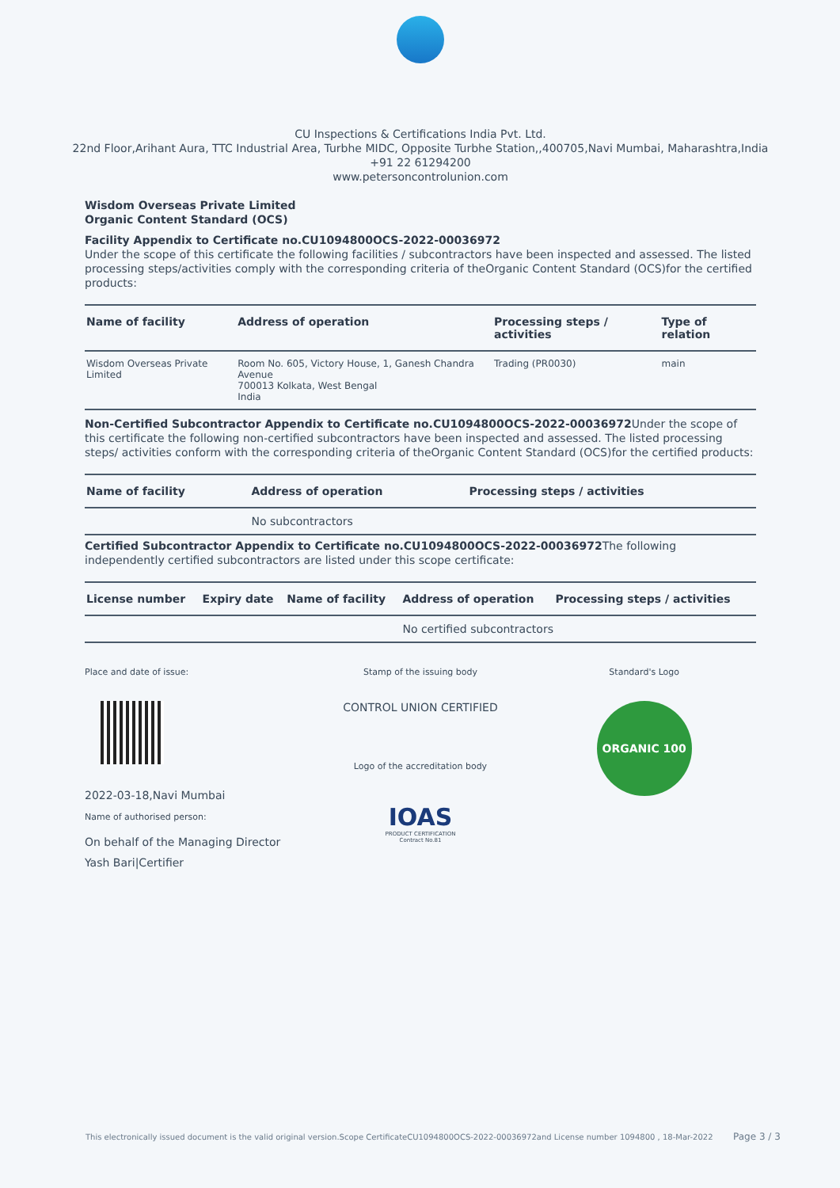CU Inspections & Certifications India Pvt. Ltd.
22nd Floor,Arihant Aura, TTC Industrial Area, Turbhe MIDC, Opposite Turbhe Station,,400705,Navi Mumbai, Maharashtra,India
+91 22 61294200
www.petersoncontrolunion.com
Wisdom Overseas Private Limited
Organic Content Standard (OCS)
Facility Appendix to Certificate no.CU1094800OCS-2022-00036972
Under the scope of this certificate the following facilities / subcontractors have been inspected and assessed. The listed processing steps/activities comply with the corresponding criteria of theOrganic Content Standard (OCS)for the certified products:
| Name of facility | Address of operation | Processing steps / activities | Type of relation |
| --- | --- | --- | --- |
| Wisdom Overseas Private Limited | Room No. 605, Victory House, 1, Ganesh Chandra Avenue 700013 Kolkata, West Bengal India | Trading (PR0030) | main |
Non-Certified Subcontractor Appendix to Certificate no.CU1094800OCS-2022-00036972 Under the scope of this certificate the following non-certified subcontractors have been inspected and assessed. The listed processing steps/ activities conform with the corresponding criteria of theOrganic Content Standard (OCS)for the certified products:
| Name of facility | Address of operation | Processing steps / activities |
| --- | --- | --- |
| | No subcontractors | |
Certified Subcontractor Appendix to Certificate no.CU1094800OCS-2022-00036972 The following independently certified subcontractors are listed under this scope certificate:
| License number | Expiry date | Name of facility | Address of operation | Processing steps / activities |
| --- | --- | --- | --- | --- |
| | | | No certified subcontractors | |
Place and date of issue:
2022-03-18,Navi Mumbai
Name of authorised person:
On behalf of the Managing Director
Yash Bari|Certifier
Stamp of the issuing body
CONTROL UNION CERTIFIED
Logo of the accreditation body
IOAS
PRODUCT CERTIFICATION
Contract No.81
Standard's Logo
ORGANIC 100
This electronically issued document is the valid original version.Scope CertificateCU1094800OCS-2022-00036972and License number 1094800 , 18-Mar-2022 Page 3 / 3